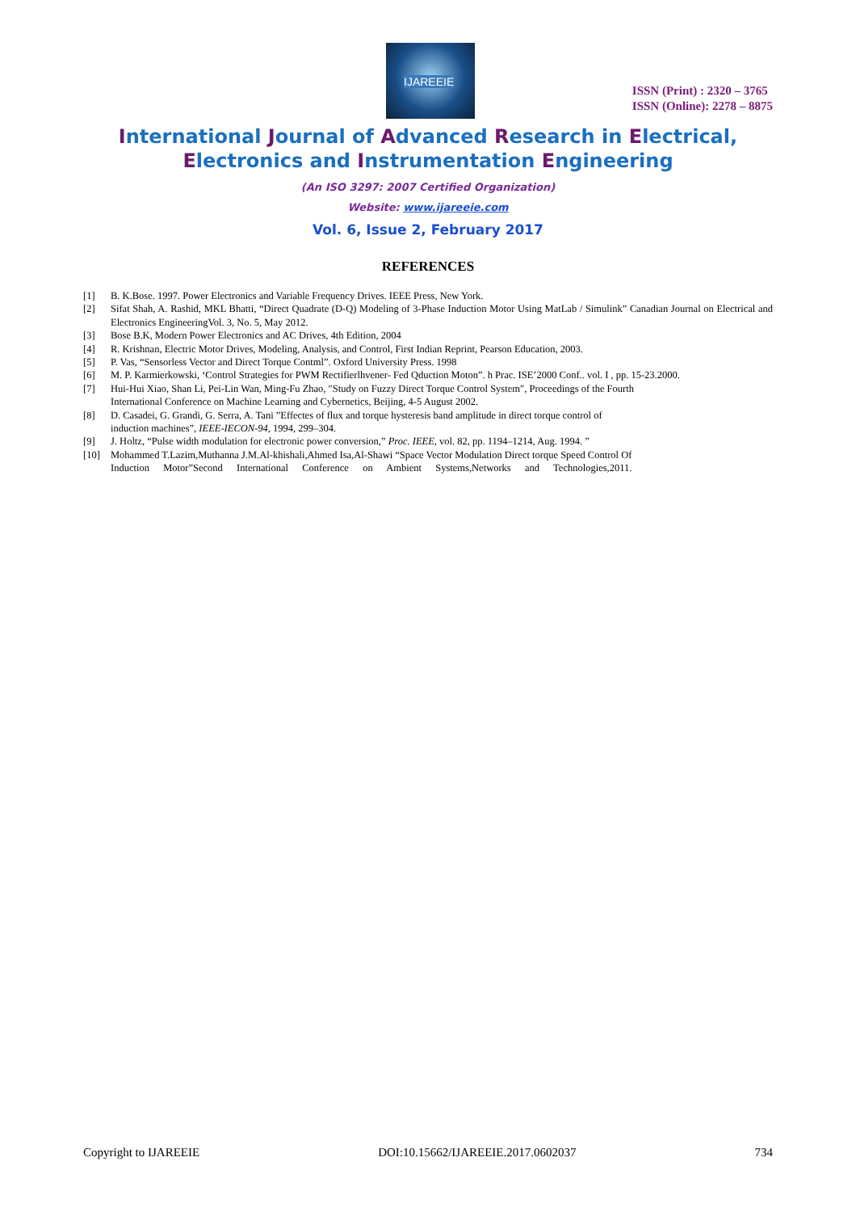IJAREEIE
ISSN (Print) : 2320 – 3765
ISSN (Online): 2278 – 8875
International Journal of Advanced Research in Electrical,
Electronics and Instrumentation Engineering
(An ISO 3297: 2007 Certified Organization)
Website: www.ijareeie.com
Vol. 6, Issue 2, February 2017
REFERENCES
[1] B. K.Bose. 1997. Power Electronics and Variable Frequency Drives. IEEE Press, New York.
[2] Sifat Shah, A. Rashid, MKL Bhatti, “Direct Quadrate (D-Q) Modeling of 3-Phase Induction Motor Using MatLab / Simulink” Canadian Journal on Electrical and Electronics EngineeringVol. 3, No. 5, May 2012.
[3] Bose B.K, Modern Power Electronics and AC Drives, 4th Edition, 2004
[4] R. Krishnan, Electric Motor Drives, Modeling, Analysis, and Control, First Indian Reprint, Pearson Education, 2003.
[5] P. Vas, “Sensorless Vector and Direct Torque Contml”. Oxford University Press. 1998
[6] M. P. Karmierkowski, ‘Control Strategies for PWM Rectifierlhvener- Fed Qduction Moton”. h Prac. ISE’2000 Conf.. vol. I , pp. 15-23.2000.
[7] Hui-Hui Xiao, Shan Li, Pei-Lin Wan, Ming-Fu Zhao, ″Study on Fuzzy Direct Torque Control System″, Proceedings of the Fourth
International Conference on Machine Learning and Cybernetics, Beijing, 4-5 August 2002.
[8] D. Casadei, G. Grandi, G. Serra, A. Tani ”Effectes of flux and torque hysteresis band amplitude in direct torque control of
induction machines”, IEEE-IECON-94, 1994, 299–304.
[9] J. Holtz, “Pulse width modulation for electronic power conversion,” Proc. IEEE, vol. 82, pp. 1194–1214, Aug. 1994. ”
[10] Mohammed T.Lazim,Muthanna J.M.Al-khishali,Ahmed Isa,Al-Shawi “Space Vector Modulation Direct torque Speed Control Of
Induction Motor”Second International Conference on Ambient Systems,Networks and Technologies,2011.
Copyright to IJAREEIE DOI:10.15662/IJAREEIE.2017.0602037 734